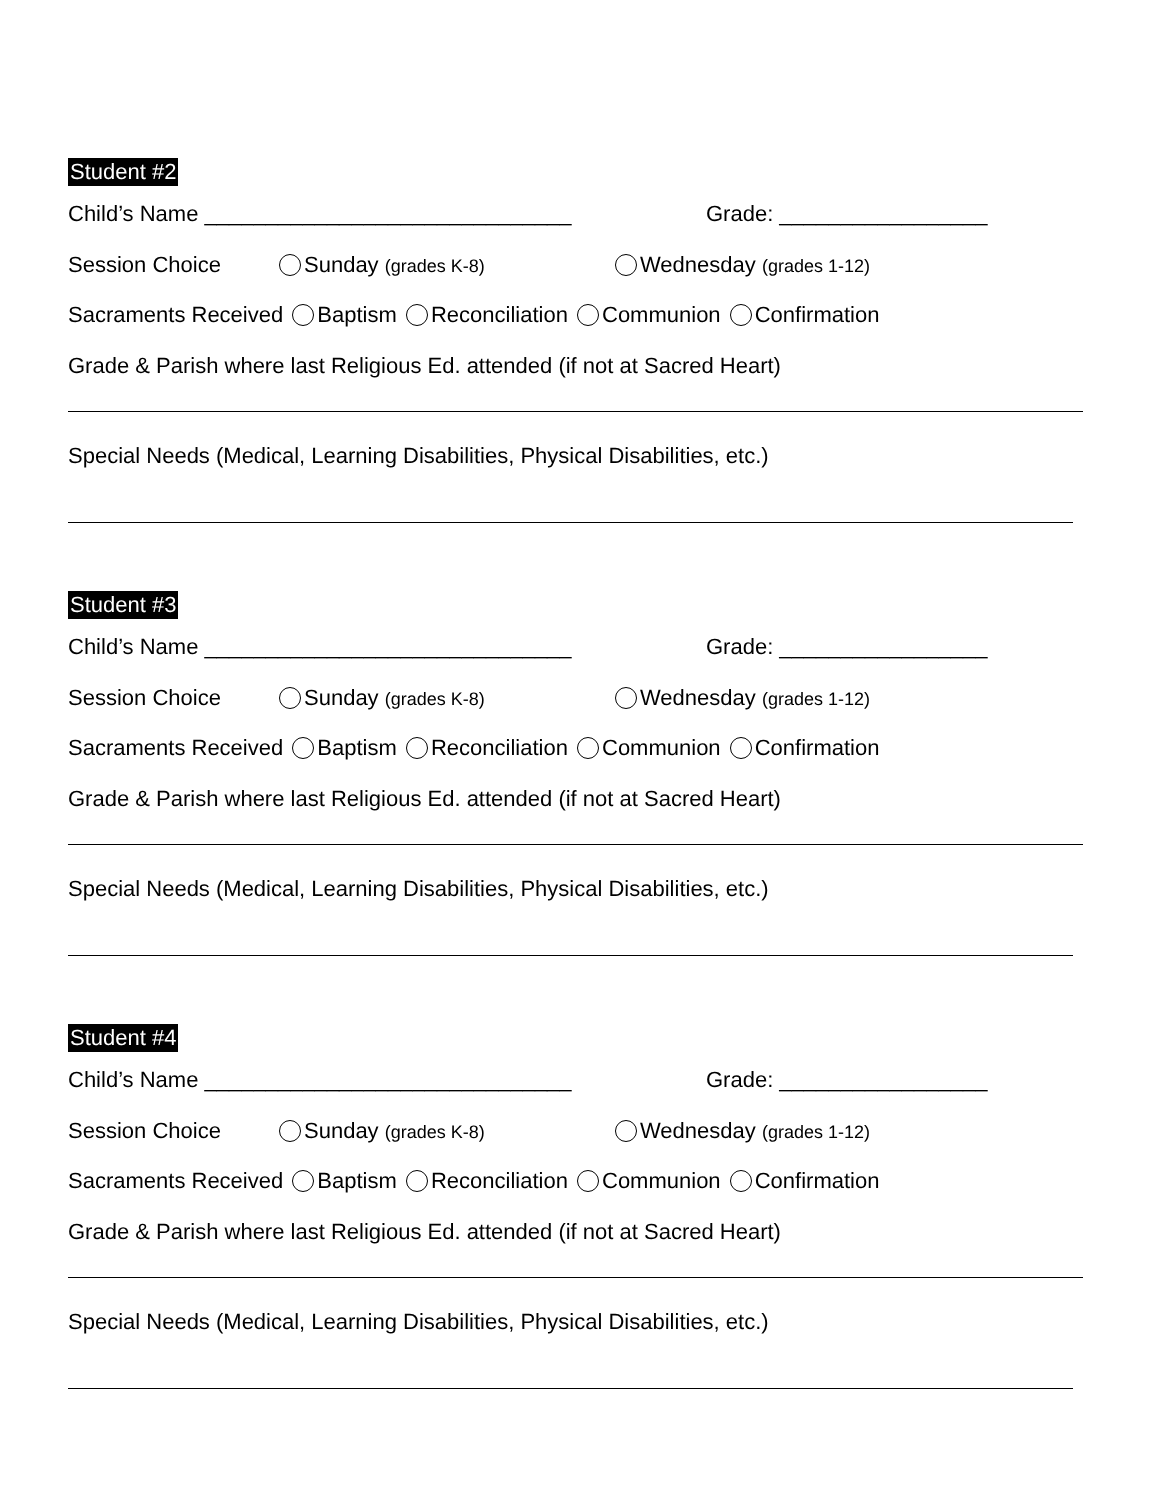Student #2
Child’s Name ______________________________ Grade: _________________
Session Choice Sunday (grades K-8) Wednesday (grades 1-12)
Sacraments Received Baptism Reconciliation Communion Confirmation
Grade & Parish where last Religious Ed. attended (if not at Sacred Heart)
Special Needs (Medical, Learning Disabilities, Physical Disabilities, etc.)
Student #3
Child’s Name ______________________________ Grade: _________________
Session Choice Sunday (grades K-8) Wednesday (grades 1-12)
Sacraments Received Baptism Reconciliation Communion Confirmation
Grade & Parish where last Religious Ed. attended (if not at Sacred Heart)
Special Needs (Medical, Learning Disabilities, Physical Disabilities, etc.)
Student #4
Child’s Name ______________________________ Grade: _________________
Session Choice Sunday (grades K-8) Wednesday (grades 1-12)
Sacraments Received Baptism Reconciliation Communion Confirmation
Grade & Parish where last Religious Ed. attended (if not at Sacred Heart)
Special Needs (Medical, Learning Disabilities, Physical Disabilities, etc.)